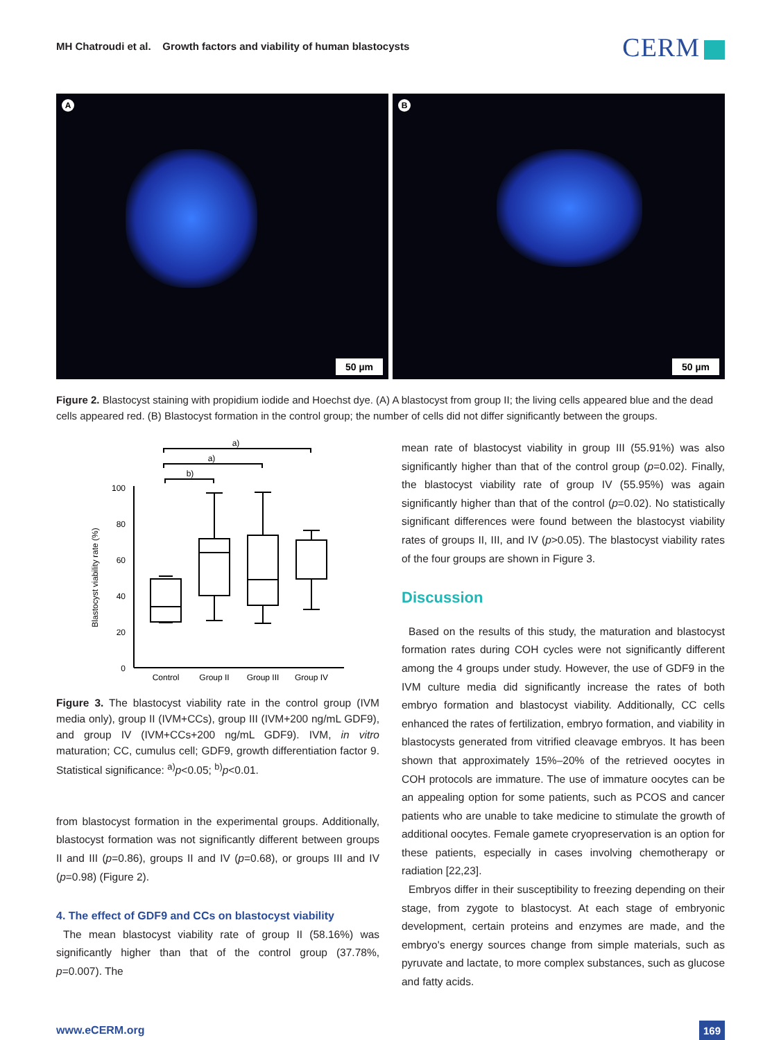MH Chatroudi et al. Growth factors and viability of human blastocysts
CERM
A
50 µm
B
50 µm
Figure 2. Blastocyst staining with propidium iodide and Hoechst dye. (A) A blastocyst from group II; the living cells appeared blue and the dead cells appeared red. (B) Blastocyst formation in the control group; the number of cells did not differ significantly between the groups.
Blastocyst viability rate (%)
100
80
60
40
20
0
Control
Group II
Group III
Group IV
a)
a)
b)
Figure 3. The blastocyst viability rate in the control group (IVM media only), group II (IVM+CCs), group III (IVM+200 ng/mL GDF9), and group IV (IVM+CCs+200 ng/mL GDF9). IVM, in vitro maturation; CC, cumulus cell; GDF9, growth differentiation factor 9. Statistical significance: <sup>a)</sup>p<0.05; <sup>b)</sup>p<0.01.
from blastocyst formation in the experimental groups. Additionally, blastocyst formation was not significantly different between groups II and III (p=0.86), groups II and IV (p=0.68), or groups III and IV (p=0.98) (Figure 2).
4. The effect of GDF9 and CCs on blastocyst viability
The mean blastocyst viability rate of group II (58.16%) was significantly higher than that of the control group (37.78%, p=0.007). The
mean rate of blastocyst viability in group III (55.91%) was also significantly higher than that of the control group (p=0.02). Finally, the blastocyst viability rate of group IV (55.95%) was again significantly higher than that of the control (p=0.02). No statistically significant differences were found between the blastocyst viability rates of groups II, III, and IV (p>0.05). The blastocyst viability rates of the four groups are shown in Figure 3.
Discussion
Based on the results of this study, the maturation and blastocyst formation rates during COH cycles were not significantly different among the 4 groups under study. However, the use of GDF9 in the IVM culture media did significantly increase the rates of both embryo formation and blastocyst viability. Additionally, CC cells enhanced the rates of fertilization, embryo formation, and viability in blastocysts generated from vitrified cleavage embryos. It has been shown that approximately 15%–20% of the retrieved oocytes in COH protocols are immature. The use of immature oocytes can be an appealing option for some patients, such as PCOS and cancer patients who are unable to take medicine to stimulate the growth of additional oocytes. Female gamete cryopreservation is an option for these patients, especially in cases involving chemotherapy or radiation [22,23].
Embryos differ in their susceptibility to freezing depending on their stage, from zygote to blastocyst. At each stage of embryonic development, certain proteins and enzymes are made, and the embryo's energy sources change from simple materials, such as pyruvate and lactate, to more complex substances, such as glucose and fatty acids.
www.eCERM.org 169